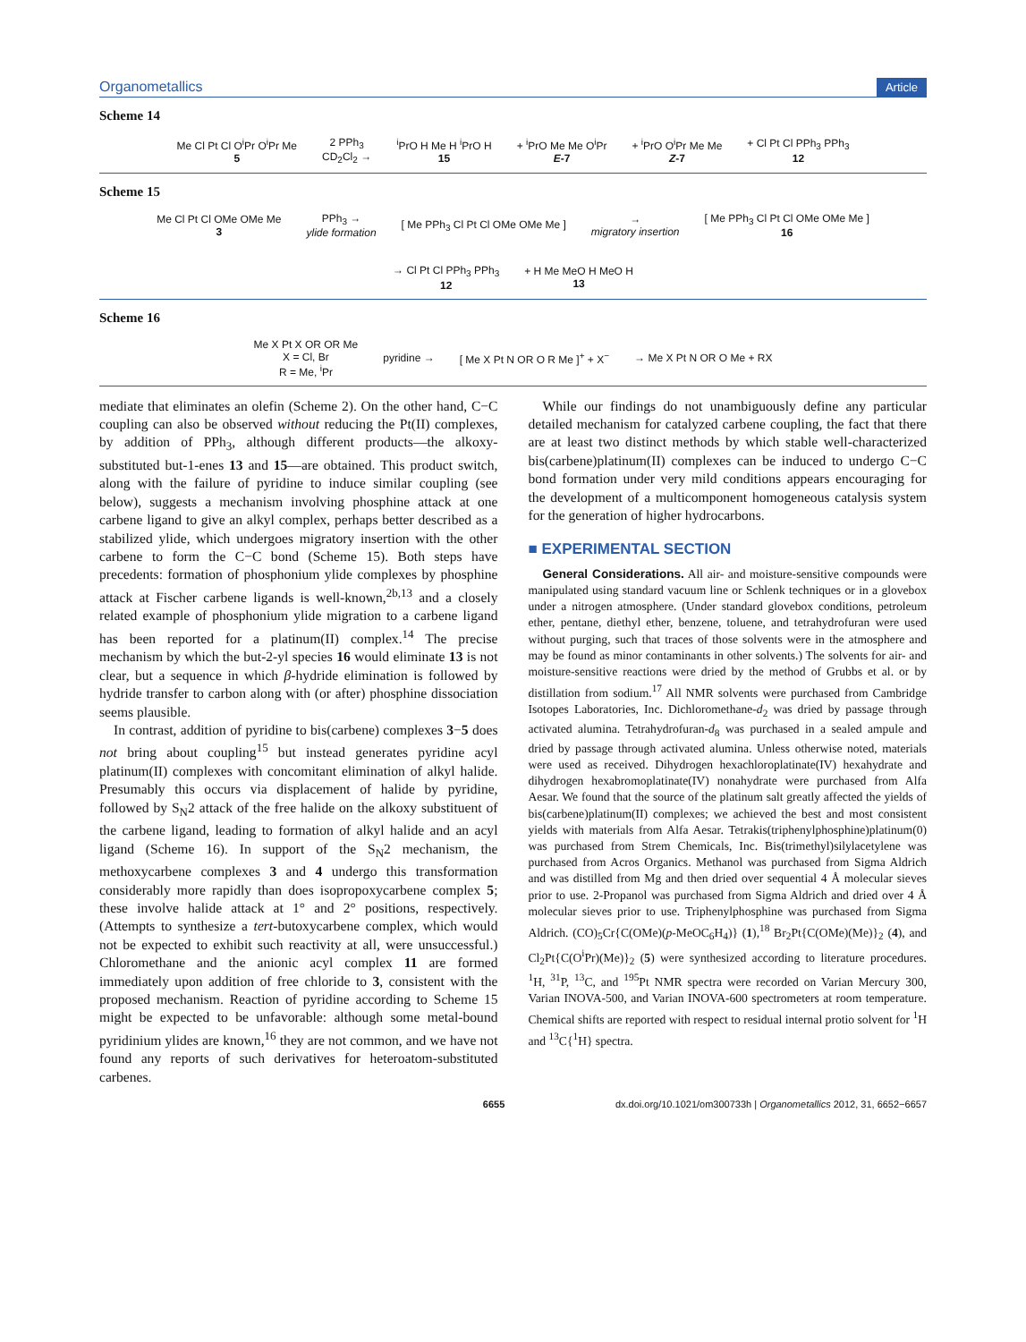Organometallics Article
Scheme 14
Me Cl Pt Cl O<sup>i</sup>Pr O<sup>i</sup>Pr Me
5
2 PPh<sub>3</sub>
CD<sub>2</sub>Cl<sub>2</sub> →
<sup>i</sup> PrO H Me H <sup>i</sup>PrO H
15
+ <sup>i</sup>PrO Me Me O<sup>i</sup>Pr
E-7
+ <sup>i</sup>PrO O<sup>i</sup>Pr Me Me
Z-7
+ Cl Pt Cl PPh<sub>3</sub> PPh<sub>3</sub>
12
Scheme 15
Me Cl Pt Cl OMe OMe Me
3
PPh<sub>3</sub> →
ylide formation
[ Me PPh<sub>3</sub> Cl Pt Cl OMe OMe Me ]
→
migratory insertion
[ Me PPh<sub>3</sub> Cl Pt Cl OMe OMe Me ]
16
→ Cl Pt Cl PPh<sub>3</sub> PPh<sub>3</sub>
12
+ H Me MeO H MeO H
13
Scheme 16
Me X Pt X OR OR Me
X = Cl, Br
R = Me, <sup>i</sup>Pr
pyridine →
[ Me X Pt N OR O R Me ]<sup>+</sup> + X<sup>−</sup>
→ Me X Pt N OR O Me + RX
mediate that eliminates an olefin (Scheme 2). On the other hand, C−C coupling can also be observed without reducing the Pt(II) complexes, by addition of PPh<sub>3</sub>, although different products—the alkoxy-substituted but-1-enes 13 and 15—are obtained. This product switch, along with the failure of pyridine to induce similar coupling (see below), suggests a mechanism involving phosphine attack at one carbene ligand to give an alkyl complex, perhaps better described as a stabilized ylide, which undergoes migratory insertion with the other carbene to form the C−C bond (Scheme 15). Both steps have precedents: formation of phosphonium ylide complexes by phosphine attack at Fischer carbene ligands is well-known,<sup>2b,13</sup> and a closely related example of phosphonium ylide migration to a carbene ligand has been reported for a platinum(II) complex.<sup>14</sup> The precise mechanism by which the but-2-yl species 16 would eliminate 13 is not clear, but a sequence in which β-hydride elimination is followed by hydride transfer to carbon along with (or after) phosphine dissociation seems plausible.
In contrast, addition of pyridine to bis(carbene) complexes 3−5 does not bring about coupling<sup>15</sup> but instead generates pyridine acyl platinum(II) complexes with concomitant elimination of alkyl halide. Presumably this occurs via displacement of halide by pyridine, followed by S<sub>N</sub>2 attack of the free halide on the alkoxy substituent of the carbene ligand, leading to formation of alkyl halide and an acyl ligand (Scheme 16). In support of the S<sub>N</sub>2 mechanism, the methoxycarbene complexes 3 and 4 undergo this transformation considerably more rapidly than does isopropoxycarbene complex 5; these involve halide attack at 1° and 2° positions, respectively. (Attempts to synthesize a tert-butoxycarbene complex, which would not be expected to exhibit such reactivity at all, were unsuccessful.) Chloromethane and the anionic acyl complex 11 are formed immediately upon addition of free chloride to 3, consistent with the proposed mechanism. Reaction of pyridine according to Scheme 15 might be expected to be unfavorable: although some metal-bound pyridinium ylides are known,<sup>16</sup> they are not common, and we have not found any reports of such derivatives for heteroatom-substituted carbenes.
While our findings do not unambiguously define any particular detailed mechanism for catalyzed carbene coupling, the fact that there are at least two distinct methods by which stable well-characterized bis(carbene)platinum(II) complexes can be induced to undergo C−C bond formation under very mild conditions appears encouraging for the development of a multicomponent homogeneous catalysis system for the generation of higher hydrocarbons.
■ EXPERIMENTAL SECTION
General Considerations. All air- and moisture-sensitive compounds were manipulated using standard vacuum line or Schlenk techniques or in a glovebox under a nitrogen atmosphere. (Under standard glovebox conditions, petroleum ether, pentane, diethyl ether, benzene, toluene, and tetrahydrofuran were used without purging, such that traces of those solvents were in the atmosphere and may be found as minor contaminants in other solvents.) The solvents for air- and moisture-sensitive reactions were dried by the method of Grubbs et al. or by distillation from sodium.<sup>17</sup> All NMR solvents were purchased from Cambridge Isotopes Laboratories, Inc. Dichloromethane-d<sub>2</sub> was dried by passage through activated alumina. Tetrahydrofuran-d<sub>8</sub> was purchased in a sealed ampule and dried by passage through activated alumina. Unless otherwise noted, materials were used as received. Dihydrogen hexachloroplatinate(IV) hexahydrate and dihydrogen hexabromoplatinate(IV) nonahydrate were purchased from Alfa Aesar. We found that the source of the platinum salt greatly affected the yields of bis(carbene)platinum(II) complexes; we achieved the best and most consistent yields with materials from Alfa Aesar. Tetrakis(triphenylphosphine)platinum(0) was purchased from Strem Chemicals, Inc. Bis(trimethyl)silylacetylene was purchased from Acros Organics. Methanol was purchased from Sigma Aldrich and was distilled from Mg and then dried over sequential 4 Å molecular sieves prior to use. 2-Propanol was purchased from Sigma Aldrich and dried over 4 Å molecular sieves prior to use. Triphenylphosphine was purchased from Sigma Aldrich. (CO)<sub>5</sub>Cr{C(OMe)(p-MeOC<sub>6</sub>H<sub>4</sub>)} (1),<sup>18</sup> Br<sub>2</sub>Pt{C(OMe)(Me)}<sub>2</sub> (4), and Cl<sub>2</sub>Pt{C(O<sup>i</sup>Pr)(Me)}<sub>2</sub> (5) were synthesized according to literature procedures. <sup>1</sup>H, <sup>31</sup>P, <sup>13</sup>C, and <sup>195</sup>Pt NMR spectra were recorded on Varian Mercury 300, Varian INOVA-500, and Varian INOVA-600 spectrometers at room temperature. Chemical shifts are reported with respect to residual internal protio solvent for <sup>1</sup>H and <sup>13</sup>C{<sup>1</sup>H} spectra.
6655 dx.doi.org/10.1021/om300733h | Organometallics 2012, 31, 6652−6657